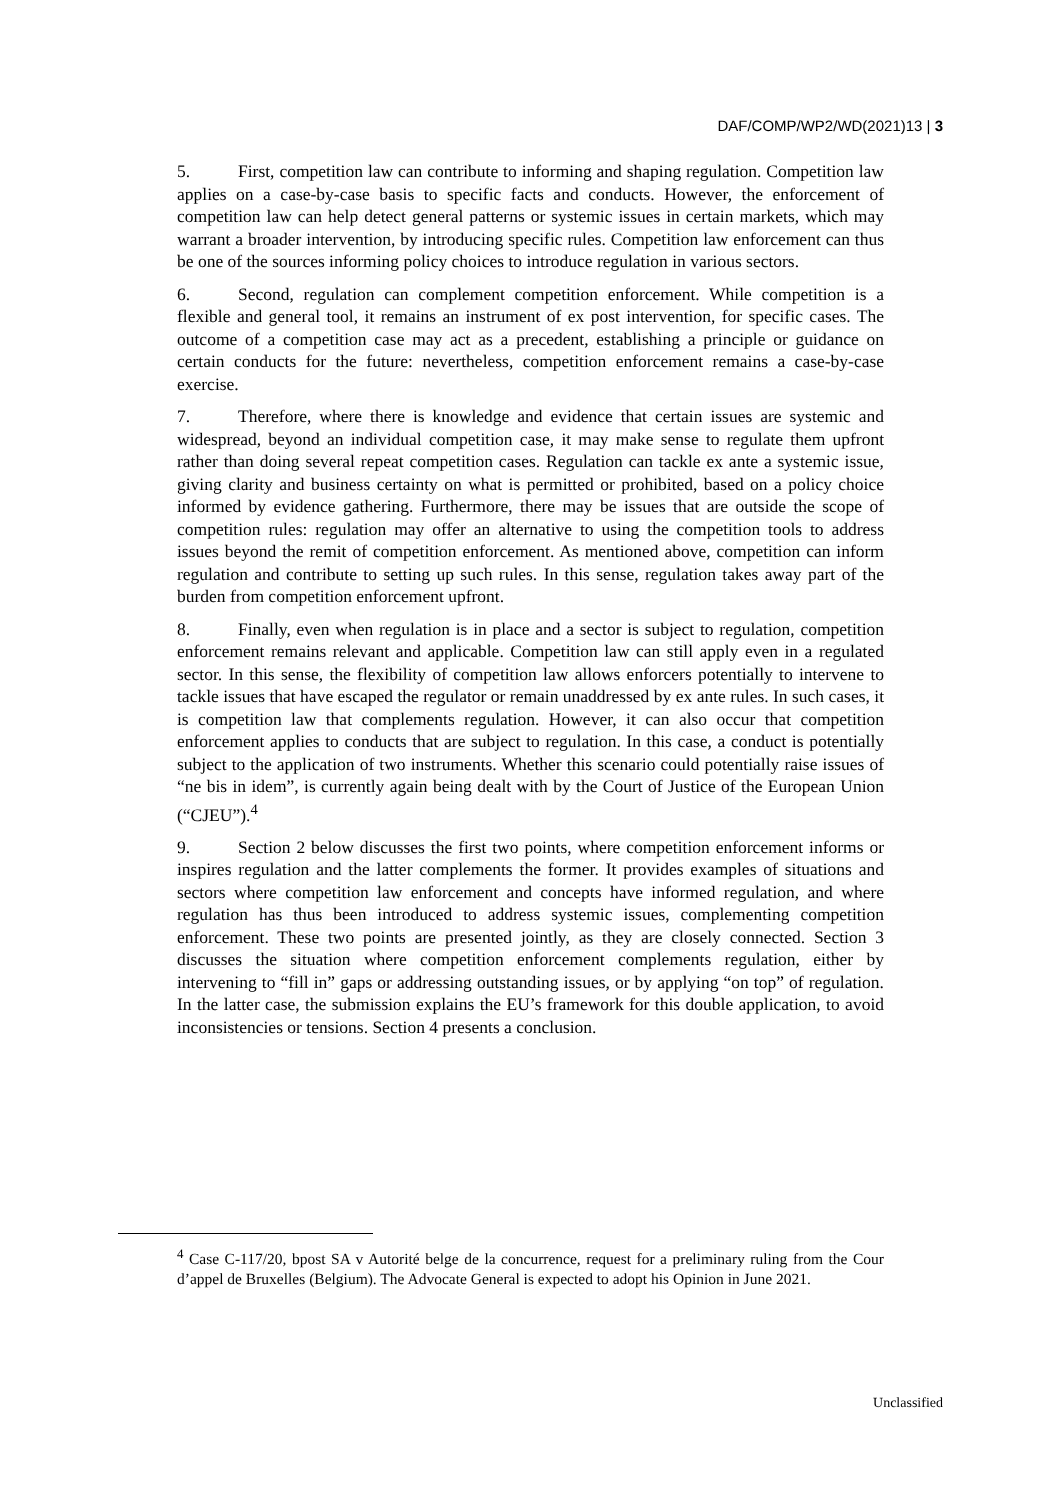DAF/COMP/WP2/WD(2021)13 | 3
5. First, competition law can contribute to informing and shaping regulation. Competition law applies on a case-by-case basis to specific facts and conducts. However, the enforcement of competition law can help detect general patterns or systemic issues in certain markets, which may warrant a broader intervention, by introducing specific rules. Competition law enforcement can thus be one of the sources informing policy choices to introduce regulation in various sectors.
6. Second, regulation can complement competition enforcement. While competition is a flexible and general tool, it remains an instrument of ex post intervention, for specific cases. The outcome of a competition case may act as a precedent, establishing a principle or guidance on certain conducts for the future: nevertheless, competition enforcement remains a case-by-case exercise.
7. Therefore, where there is knowledge and evidence that certain issues are systemic and widespread, beyond an individual competition case, it may make sense to regulate them upfront rather than doing several repeat competition cases. Regulation can tackle ex ante a systemic issue, giving clarity and business certainty on what is permitted or prohibited, based on a policy choice informed by evidence gathering. Furthermore, there may be issues that are outside the scope of competition rules: regulation may offer an alternative to using the competition tools to address issues beyond the remit of competition enforcement. As mentioned above, competition can inform regulation and contribute to setting up such rules. In this sense, regulation takes away part of the burden from competition enforcement upfront.
8. Finally, even when regulation is in place and a sector is subject to regulation, competition enforcement remains relevant and applicable. Competition law can still apply even in a regulated sector. In this sense, the flexibility of competition law allows enforcers potentially to intervene to tackle issues that have escaped the regulator or remain unaddressed by ex ante rules. In such cases, it is competition law that complements regulation. However, it can also occur that competition enforcement applies to conducts that are subject to regulation. In this case, a conduct is potentially subject to the application of two instruments. Whether this scenario could potentially raise issues of “ne bis in idem”, is currently again being dealt with by the Court of Justice of the European Union (“CJEU”).<sup>4</sup>
9. Section 2 below discusses the first two points, where competition enforcement informs or inspires regulation and the latter complements the former. It provides examples of situations and sectors where competition law enforcement and concepts have informed regulation, and where regulation has thus been introduced to address systemic issues, complementing competition enforcement. These two points are presented jointly, as they are closely connected. Section 3 discusses the situation where competition enforcement complements regulation, either by intervening to “fill in” gaps or addressing outstanding issues, or by applying “on top” of regulation. In the latter case, the submission explains the EU’s framework for this double application, to avoid inconsistencies or tensions. Section 4 presents a conclusion.
<sup>4</sup> Case C-117/20, bpost SA v Autorité belge de la concurrence, request for a preliminary ruling from the Cour d’appel de Bruxelles (Belgium). The Advocate General is expected to adopt his Opinion in June 2021.
Unclassified